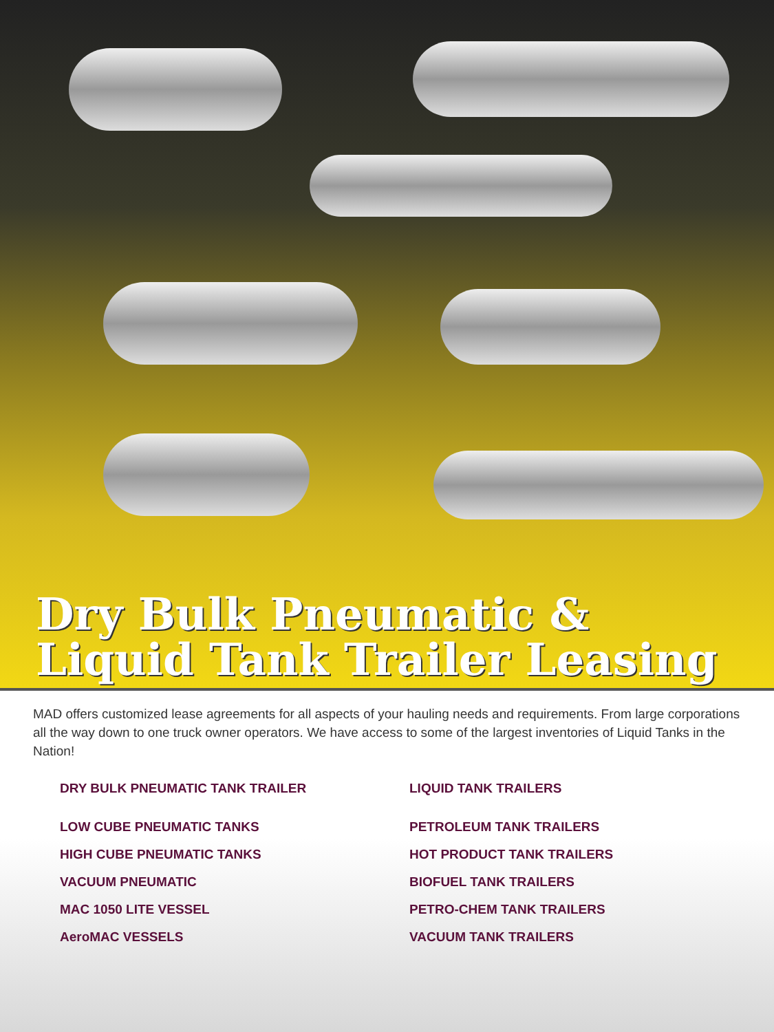Dry Bulk Pneumatic &
Liquid Tank Trailer Leasing
MAD offers customized lease agreements for all aspects of your hauling needs and requirements. From large corporations all the way down to one truck owner operators. We have access to some of the largest inventories of Liquid Tanks in the Nation!
DRY BULK PNEUMATIC TANK TRAILER
LOW CUBE PNEUMATIC TANKS
HIGH CUBE PNEUMATIC TANKS
VACUUM PNEUMATIC
MAC 1050 LITE VESSEL
AeroMAC VESSELS
LIQUID TANK TRAILERS
PETROLEUM TANK TRAILERS
HOT PRODUCT TANK TRAILERS
BIOFUEL TANK TRAILERS
PETRO-CHEM TANK TRAILERS
VACUUM TANK TRAILERS